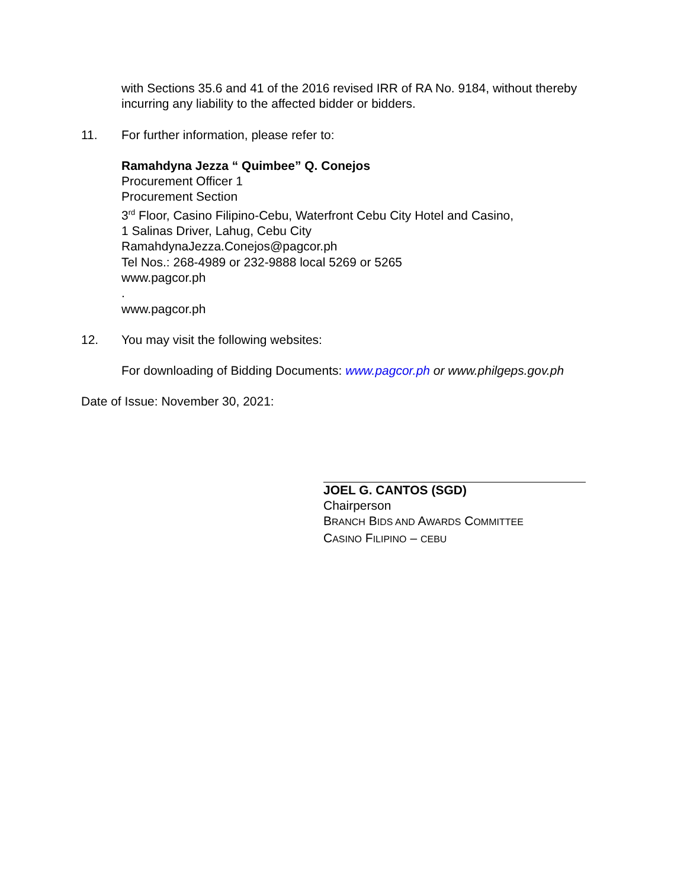with Sections 35.6 and 41 of the 2016 revised IRR of RA No. 9184, without thereby incurring any liability to the affected bidder or bidders.
11. For further information, please refer to:
Ramahdyna Jezza “ Quimbee” Q. Conejos
Procurement Officer 1
Procurement Section
3<sup>rd</sup> Floor, Casino Filipino-Cebu, Waterfront Cebu City Hotel and Casino,
1 Salinas Driver, Lahug, Cebu City
RamahdynaJezza.Conejos@pagcor.ph
Tel Nos.: 268-4989 or 232-9888 local 5269 or 5265
www.pagcor.ph
.
www.pagcor.ph
12. You may visit the following websites:
For downloading of Bidding Documents: www.pagcor.ph or www.philgeps.gov.ph
Date of Issue: November 30, 2021:
JOEL G. CANTOS (SGD)
Chairperson
BRANCH BIDS AND AWARDS COMMITTEE
CASINO FILIPINO – CEBU